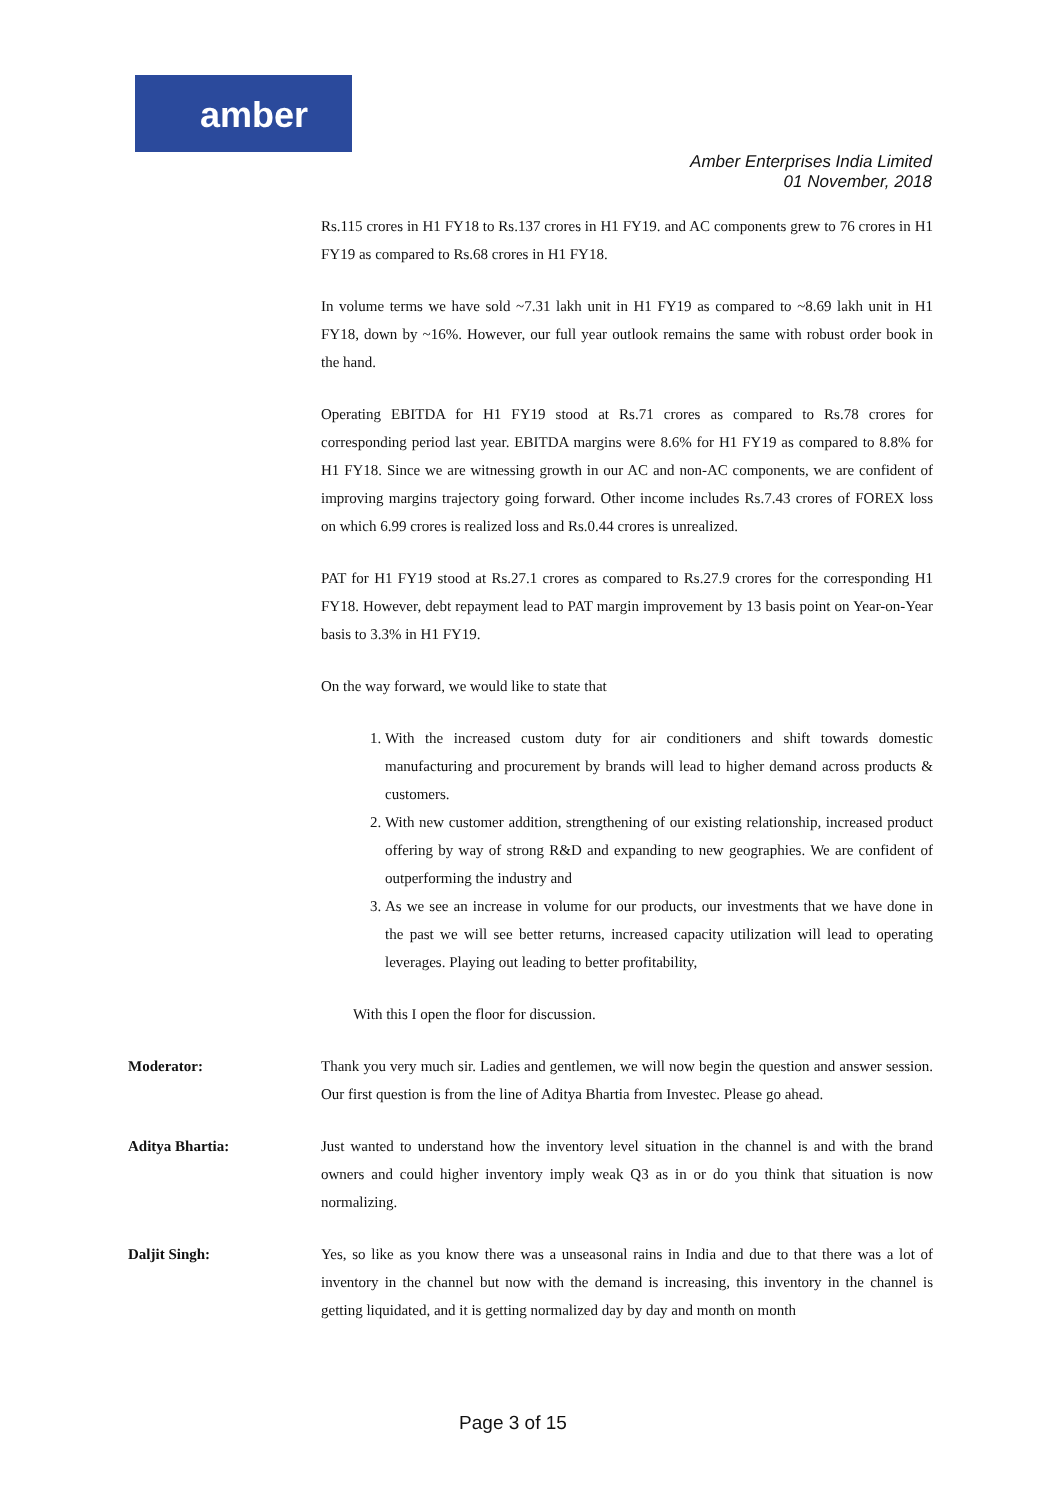amber
Amber Enterprises India Limited
01 November, 2018
Rs.115 crores in H1 FY18 to Rs.137 crores in H1 FY19. and AC components grew to 76 crores in H1 FY19 as compared to Rs.68 crores in H1 FY18.
In volume terms we have sold ~7.31 lakh unit in H1 FY19 as compared to ~8.69 lakh unit in H1 FY18, down by ~16%. However, our full year outlook remains the same with robust order book in the hand.
Operating EBITDA for H1 FY19 stood at Rs.71 crores as compared to Rs.78 crores for corresponding period last year. EBITDA margins were 8.6% for H1 FY19 as compared to 8.8% for H1 FY18. Since we are witnessing growth in our AC and non-AC components, we are confident of improving margins trajectory going forward. Other income includes Rs.7.43 crores of FOREX loss on which 6.99 crores is realized loss and Rs.0.44 crores is unrealized.
PAT for H1 FY19 stood at Rs.27.1 crores as compared to Rs.27.9 crores for the corresponding H1 FY18. However, debt repayment lead to PAT margin improvement by 13 basis point on Year-on-Year basis to 3.3% in H1 FY19.
On the way forward, we would like to state that
1. With the increased custom duty for air conditioners and shift towards domestic manufacturing and procurement by brands will lead to higher demand across products & customers.
2. With new customer addition, strengthening of our existing relationship, increased product offering by way of strong R&D and expanding to new geographies. We are confident of outperforming the industry and
3. As we see an increase in volume for our products, our investments that we have done in the past we will see better returns, increased capacity utilization will lead to operating leverages. Playing out leading to better profitability,
With this I open the floor for discussion.
Moderator: Thank you very much sir. Ladies and gentlemen, we will now begin the question and answer session. Our first question is from the line of Aditya Bhartia from Investec. Please go ahead.
Aditya Bhartia: Just wanted to understand how the inventory level situation in the channel is and with the brand owners and could higher inventory imply weak Q3 as in or do you think that situation is now normalizing.
Daljit Singh: Yes, so like as you know there was a unseasonal rains in India and due to that there was a lot of inventory in the channel but now with the demand is increasing, this inventory in the channel is getting liquidated, and it is getting normalized day by day and month on month
Page 3 of 15